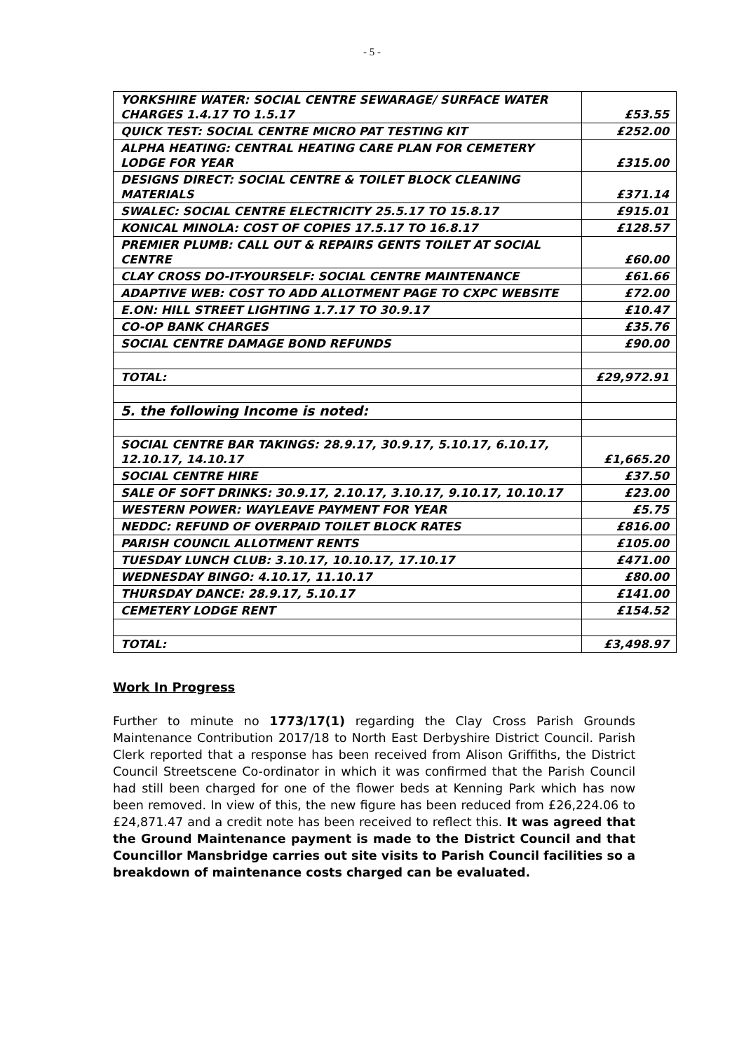- 5 -
| YORKSHIRE WATER: SOCIAL CENTRE SEWARAGE/ SURFACE WATER CHARGES 1.4.17 TO 1.5.17 | £53.55 |
| QUICK TEST: SOCIAL CENTRE MICRO PAT TESTING KIT | £252.00 |
| ALPHA HEATING: CENTRAL HEATING CARE PLAN FOR CEMETERY LODGE FOR YEAR | £315.00 |
| DESIGNS DIRECT: SOCIAL CENTRE & TOILET BLOCK CLEANING MATERIALS | £371.14 |
| SWALEC: SOCIAL CENTRE ELECTRICITY 25.5.17 TO 15.8.17 | £915.01 |
| KONICAL MINOLA: COST OF COPIES 17.5.17 TO 16.8.17 | £128.57 |
| PREMIER PLUMB: CALL OUT & REPAIRS GENTS TOILET AT SOCIAL CENTRE | £60.00 |
| CLAY CROSS DO-IT-YOURSELF: SOCIAL CENTRE MAINTENANCE | £61.66 |
| ADAPTIVE WEB: COST TO ADD ALLOTMENT PAGE TO CXPC WEBSITE | £72.00 |
| E.ON: HILL STREET LIGHTING 1.7.17 TO 30.9.17 | £10.47 |
| CO-OP BANK CHARGES | £35.76 |
| SOCIAL CENTRE DAMAGE BOND REFUNDS | £90.00 |
| TOTAL: | £29,972.91 |
| 5. the following Income is noted: | |
| SOCIAL CENTRE BAR TAKINGS: 28.9.17, 30.9.17, 5.10.17, 6.10.17, 12.10.17, 14.10.17 | £1,665.20 |
| SOCIAL CENTRE HIRE | £37.50 |
| SALE OF SOFT DRINKS: 30.9.17, 2.10.17, 3.10.17, 9.10.17, 10.10.17 | £23.00 |
| WESTERN POWER: WAYLEAVE PAYMENT FOR YEAR | £5.75 |
| NEDDC: REFUND OF OVERPAID TOILET BLOCK RATES | £816.00 |
| PARISH COUNCIL ALLOTMENT RENTS | £105.00 |
| TUESDAY LUNCH CLUB: 3.10.17, 10.10.17, 17.10.17 | £471.00 |
| WEDNESDAY BINGO: 4.10.17, 11.10.17 | £80.00 |
| THURSDAY DANCE: 28.9.17, 5.10.17 | £141.00 |
| CEMETERY LODGE RENT | £154.52 |
| TOTAL: | £3,498.97 |
Work In Progress
Further to minute no 1773/17(1) regarding the Clay Cross Parish Grounds Maintenance Contribution 2017/18 to North East Derbyshire District Council. Parish Clerk reported that a response has been received from Alison Griffiths, the District Council Streetscene Co-ordinator in which it was confirmed that the Parish Council had still been charged for one of the flower beds at Kenning Park which has now been removed. In view of this, the new figure has been reduced from £26,224.06 to £24,871.47 and a credit note has been received to reflect this. It was agreed that the Ground Maintenance payment is made to the District Council and that Councillor Mansbridge carries out site visits to Parish Council facilities so a breakdown of maintenance costs charged can be evaluated.